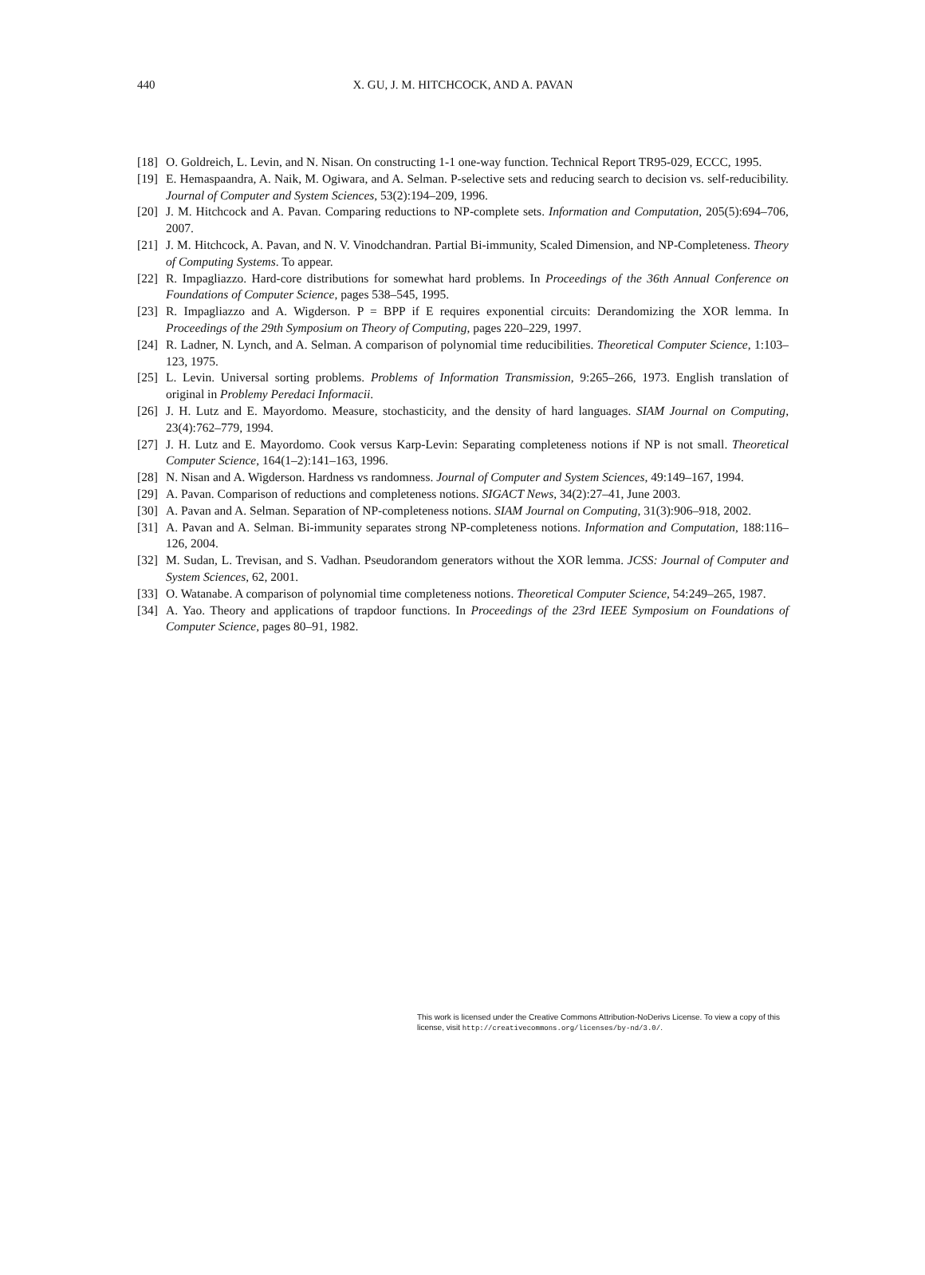440 X. GU, J. M. HITCHCOCK, AND A. PAVAN
[18] O. Goldreich, L. Levin, and N. Nisan. On constructing 1-1 one-way function. Technical Report TR95-029, ECCC, 1995.
[19] E. Hemaspaandra, A. Naik, M. Ogiwara, and A. Selman. P-selective sets and reducing search to decision vs. self-reducibility. Journal of Computer and System Sciences, 53(2):194–209, 1996.
[20] J. M. Hitchcock and A. Pavan. Comparing reductions to NP-complete sets. Information and Computation, 205(5):694–706, 2007.
[21] J. M. Hitchcock, A. Pavan, and N. V. Vinodchandran. Partial Bi-immunity, Scaled Dimension, and NP-Completeness. Theory of Computing Systems. To appear.
[22] R. Impagliazzo. Hard-core distributions for somewhat hard problems. In Proceedings of the 36th Annual Conference on Foundations of Computer Science, pages 538–545, 1995.
[23] R. Impagliazzo and A. Wigderson. P = BPP if E requires exponential circuits: Derandomizing the XOR lemma. In Proceedings of the 29th Symposium on Theory of Computing, pages 220–229, 1997.
[24] R. Ladner, N. Lynch, and A. Selman. A comparison of polynomial time reducibilities. Theoretical Computer Science, 1:103–123, 1975.
[25] L. Levin. Universal sorting problems. Problems of Information Transmission, 9:265–266, 1973. English translation of original in Problemy Peredaci Informacii.
[26] J. H. Lutz and E. Mayordomo. Measure, stochasticity, and the density of hard languages. SIAM Journal on Computing, 23(4):762–779, 1994.
[27] J. H. Lutz and E. Mayordomo. Cook versus Karp-Levin: Separating completeness notions if NP is not small. Theoretical Computer Science, 164(1–2):141–163, 1996.
[28] N. Nisan and A. Wigderson. Hardness vs randomness. Journal of Computer and System Sciences, 49:149–167, 1994.
[29] A. Pavan. Comparison of reductions and completeness notions. SIGACT News, 34(2):27–41, June 2003.
[30] A. Pavan and A. Selman. Separation of NP-completeness notions. SIAM Journal on Computing, 31(3):906–918, 2002.
[31] A. Pavan and A. Selman. Bi-immunity separates strong NP-completeness notions. Information and Computation, 188:116–126, 2004.
[32] M. Sudan, L. Trevisan, and S. Vadhan. Pseudorandom generators without the XOR lemma. JCSS: Journal of Computer and System Sciences, 62, 2001.
[33] O. Watanabe. A comparison of polynomial time completeness notions. Theoretical Computer Science, 54:249–265, 1987.
[34] A. Yao. Theory and applications of trapdoor functions. In Proceedings of the 23rd IEEE Symposium on Foundations of Computer Science, pages 80–91, 1982.
This work is licensed under the Creative Commons Attribution-NoDerivs License. To view a copy of this license, visit http://creativecommons.org/licenses/by-nd/3.0/.